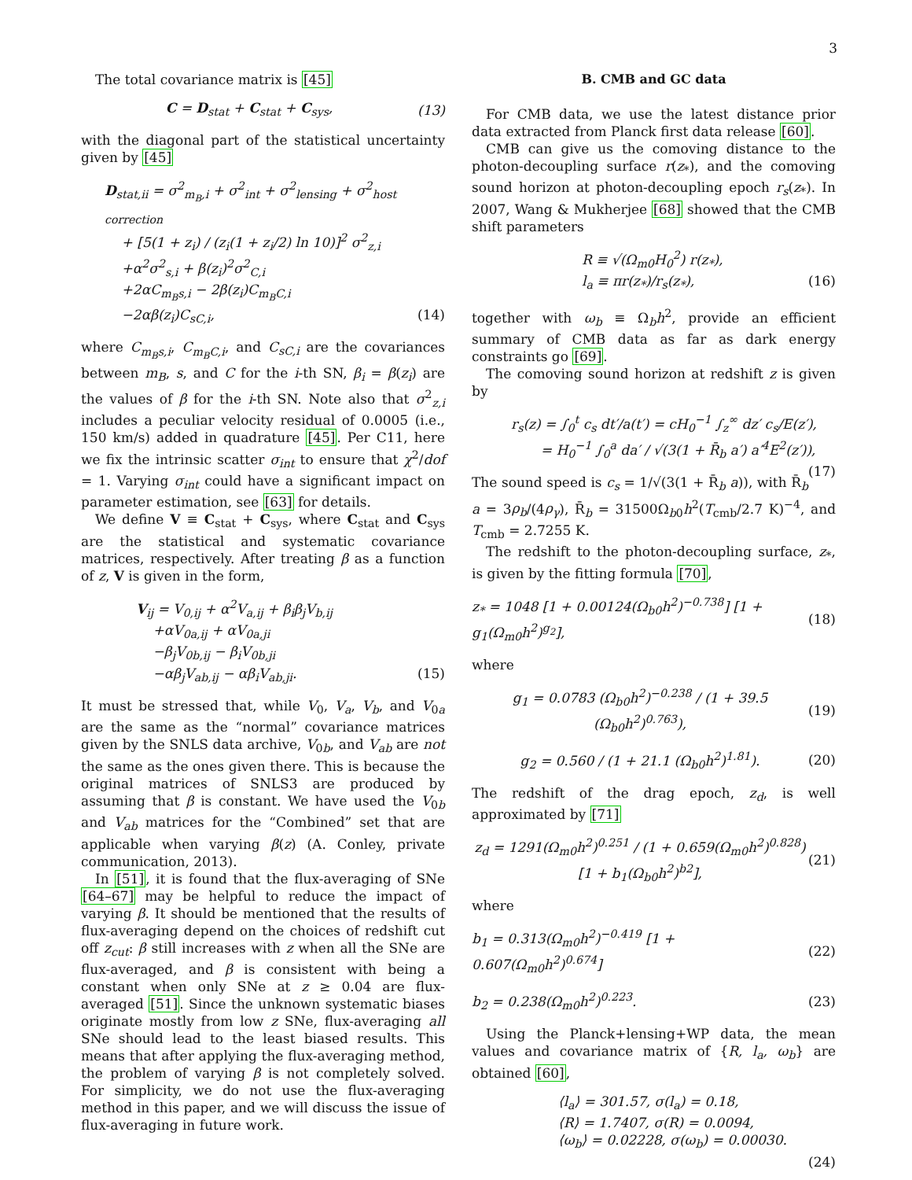3
The total covariance matrix is [45]
C = D<sub>stat</sub> + C<sub>stat</sub> + C<sub>sys</sub>, (13)
with the diagonal part of the statistical uncertainty given by [45]
D<sub>stat,ii</sub> = σ<sup>2</sup><sub>m<sub>B</sub>,i</sub> + σ<sup>2</sup><sub>int</sub> + σ<sup>2</sup><sub>lensing</sub> + σ<sup>2</sup><sub>host correction</sub>
+ [5(1 + z<sub>i</sub>) / (z<sub>i</sub>(1 + z<sub>i</sub>/2) ln 10)]<sup>2</sup> σ<sup>2</sup><sub>z,i</sub>
+α<sup>2</sup>σ<sup>2</sup><sub>s,i</sub> + β(z<sub>i</sub>)<sup>2</sup>σ<sup>2</sup><sub>C,i</sub>
+2αC<sub>m<sub>B</sub>s,i</sub> − 2β(z<sub>i</sub>)C<sub>m<sub>B</sub>C,i</sub>
−2αβ(z<sub>i</sub>)C<sub>sC,i</sub>, (14)
where C<sub>m<sub>B</sub>s,i</sub>, C<sub>m<sub>B</sub>C,i</sub>, and C<sub>sC,i</sub> are the covariances between m<sub>B</sub>, s, and C for the i-th SN, β<sub>i</sub> = β(z<sub>i</sub>) are the values of β for the i-th SN. Note also that σ<sup>2</sup><sub>z,i</sub> includes a peculiar velocity residual of 0.0005 (i.e., 150 km/s) added in quadrature [45]. Per C11, here we fix the intrinsic scatter σ<sub>int</sub> to ensure that χ<sup>2</sup>/dof = 1. Varying σ<sub>int</sub> could have a significant impact on parameter estimation, see [63] for details.
We define V ≡ C<sub>stat</sub> + C<sub>sys</sub>, where C<sub>stat</sub> and C<sub>sys</sub> are the statistical and systematic covariance matrices, respectively. After treating β as a function of z, V is given in the form,
V<sub>ij</sub> = V<sub>0,ij</sub> + α<sup>2</sup>V<sub>a,ij</sub> + β<sub>i</sub>β<sub>j</sub>V<sub>b,ij</sub>
+αV<sub>0a,ij</sub> + αV<sub>0a,ji</sub>
−β<sub>j</sub>V<sub>0b,ij</sub> − β<sub>i</sub>V<sub>0b,ji</sub>
−αβ<sub>j</sub>V<sub>ab,ij</sub> − αβ<sub>i</sub>V<sub>ab,ji</sub>. (15)
It must be stressed that, while V<sub>0</sub>, V<sub>a</sub>, V<sub>b</sub>, and V<sub>0a</sub> are the same as the “normal” covariance matrices given by the SNLS data archive, V<sub>0b</sub>, and V<sub>ab</sub> are not the same as the ones given there. This is because the original matrices of SNLS3 are produced by assuming that β is constant. We have used the V<sub>0b</sub> and V<sub>ab</sub> matrices for the “Combined” set that are applicable when varying β(z) (A. Conley, private communication, 2013).
In [51], it is found that the flux-averaging of SNe [64–67] may be helpful to reduce the impact of varying β. It should be mentioned that the results of flux-averaging depend on the choices of redshift cut off z<sub>cut</sub>: β still increases with z when all the SNe are flux-averaged, and β is consistent with being a constant when only SNe at z ≥ 0.04 are flux-averaged [51]. Since the unknown systematic biases originate mostly from low z SNe, flux-averaging all SNe should lead to the least biased results. This means that after applying the flux-averaging method, the problem of varying β is not completely solved. For simplicity, we do not use the flux-averaging method in this paper, and we will discuss the issue of flux-averaging in future work.
B. CMB and GC data
For CMB data, we use the latest distance prior data extracted from Planck first data release [60].
CMB can give us the comoving distance to the photon-decoupling surface r(z<sub>*</sub>), and the comoving sound horizon at photon-decoupling epoch r<sub>s</sub>(z<sub>*</sub>). In 2007, Wang & Mukherjee [68] showed that the CMB shift parameters
R ≡ √(Ω<sub>m0</sub>H<sub>0</sub><sup>2</sup>) r(z<sub>*</sub>),
l<sub>a</sub> ≡ πr(z<sub>*</sub>)/r<sub>s</sub>(z<sub>*</sub>), (16)
together with ω<sub>b</sub> ≡ Ω<sub>b</sub>h<sup>2</sup>, provide an efficient summary of CMB data as far as dark energy constraints go [69].
The comoving sound horizon at redshift z is given by
r<sub>s</sub>(z) = ∫<sub>0</sub><sup>t</sup> c<sub>s</sub> dt′/a(t′) = cH<sub>0</sub><sup>−1</sup> ∫<sub>z</sub><sup>∞</sup> dz′ c<sub>s</sub>/E(z′),
= H<sub>0</sub><sup>−1</sup> ∫<sub>0</sub><sup>a</sup> da′ / √(3(1 + R̄<sub>b</sub> a′) a′<sup>4</sup>E<sup>2</sup>(z′)), (17)
The sound speed is c<sub>s</sub> = 1/√(3(1 + R̄<sub>b</sub> a)), with R̄<sub>b</sub> a = 3ρ<sub>b</sub>/(4ρ<sub>γ</sub>), R̄<sub>b</sub> = 31500Ω<sub>b0</sub>h<sup>2</sup>(T<sub>cmb</sub>/2.7 K)<sup>−4</sup>, and T<sub>cmb</sub> = 2.7255 K.
The redshift to the photon-decoupling surface, z<sub>*</sub>, is given by the fitting formula [70],
z<sub>*</sub> = 1048 [1 + 0.00124(Ω<sub>b0</sub>h<sup>2</sup>)<sup>−0.738</sup>] [1 + g<sub>1</sub>(Ω<sub>m0</sub>h<sup>2</sup>)<sup>g<sub>2</sub></sup>], (18)
where
g<sub>1</sub> = 0.0783 (Ω<sub>b0</sub>h<sup>2</sup>)<sup>−0.238</sup> / (1 + 39.5 (Ω<sub>b0</sub>h<sup>2</sup>)<sup>0.763</sup>), (19)
g<sub>2</sub> = 0.560 / (1 + 21.1 (Ω<sub>b0</sub>h<sup>2</sup>)<sup>1.81</sup>). (20)
The redshift of the drag epoch, z<sub>d</sub>, is well approximated by [71]
z<sub>d</sub> = 1291(Ω<sub>m0</sub>h<sup>2</sup>)<sup>0.251</sup> / (1 + 0.659(Ω<sub>m0</sub>h<sup>2</sup>)<sup>0.828</sup>) [1 + b<sub>1</sub>(Ω<sub>b0</sub>h<sup>2</sup>)<sup>b2</sup>], (21)
where
b<sub>1</sub> = 0.313(Ω<sub>m0</sub>h<sup>2</sup>)<sup>−0.419</sup> [1 + 0.607(Ω<sub>m0</sub>h<sup>2</sup>)<sup>0.674</sup>] (22)
b<sub>2</sub> = 0.238(Ω<sub>m0</sub>h<sup>2</sup>)<sup>0.223</sup>. (23)
Using the Planck+lensing+WP data, the mean values and covariance matrix of {R, l<sub>a</sub>, ω<sub>b</sub>} are obtained [60],
⟨l<sub>a</sub>⟩ = 301.57, σ(l<sub>a</sub>) = 0.18,
⟨R⟩ = 1.7407, σ(R) = 0.0094,
⟨ω<sub>b</sub>⟩ = 0.02228, σ(ω<sub>b</sub>) = 0.00030.
(24)